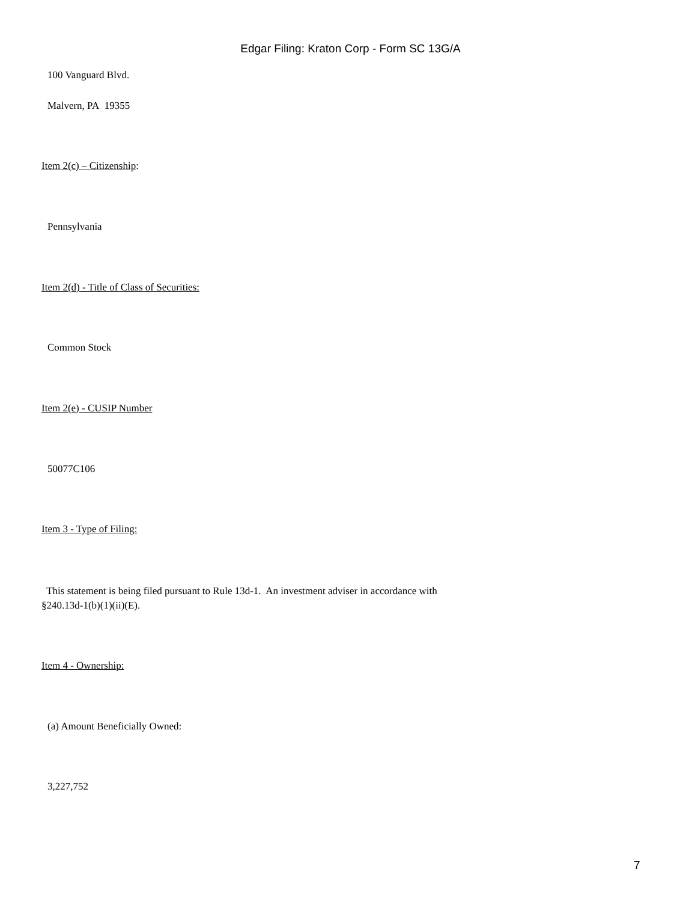Edgar Filing: Kraton Corp - Form SC 13G/A
100 Vanguard Blvd.
Malvern, PA 19355
Item 2(c) – Citizenship:
Pennsylvania
Item 2(d) - Title of Class of Securities:
Common Stock
Item 2(e) - CUSIP Number
50077C106
Item 3 - Type of Filing:
This statement is being filed pursuant to Rule 13d-1. An investment adviser in accordance with
§240.13d-1(b)(1)(ii)(E).
Item 4 - Ownership:
(a) Amount Beneficially Owned:
3,227,752
7